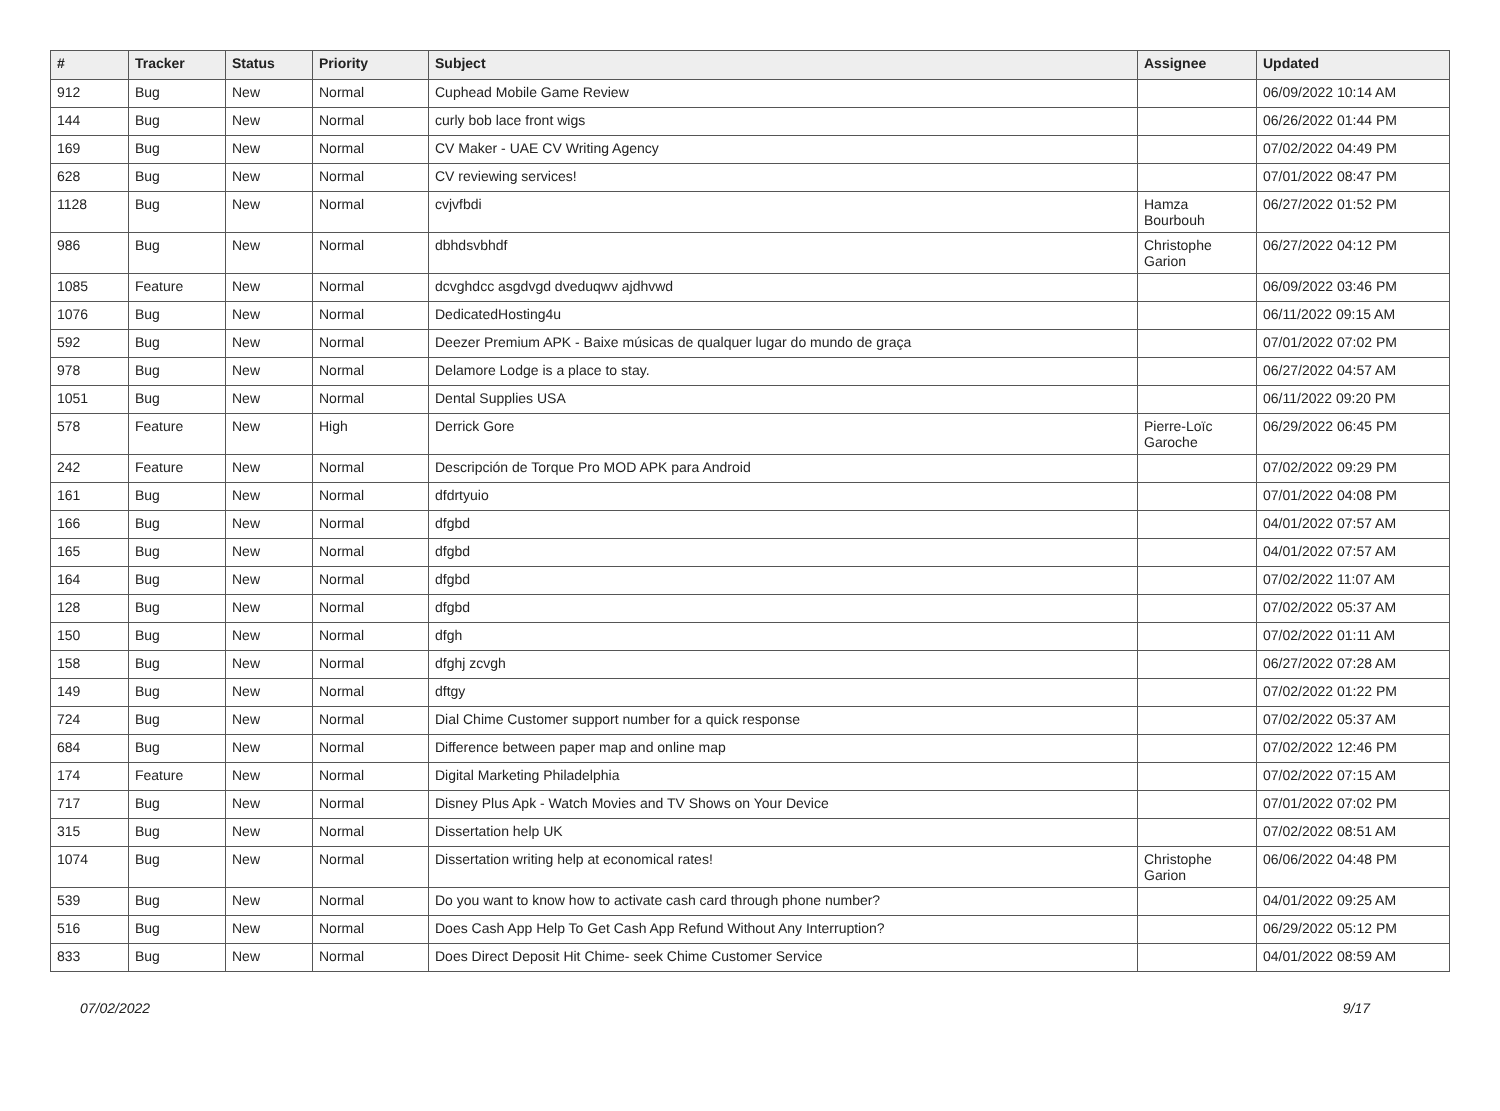| # | Tracker | Status | Priority | Subject | Assignee | Updated |
| --- | --- | --- | --- | --- | --- | --- |
| 912 | Bug | New | Normal | Cuphead Mobile Game Review | | 06/09/2022 10:14 AM |
| 144 | Bug | New | Normal | curly bob lace front wigs | | 06/26/2022 01:44 PM |
| 169 | Bug | New | Normal | CV Maker - UAE CV Writing Agency | | 07/02/2022 04:49 PM |
| 628 | Bug | New | Normal | CV reviewing services! | | 07/01/2022 08:47 PM |
| 1128 | Bug | New | Normal | cvjvfbdi | Hamza Bourbouh | 06/27/2022 01:52 PM |
| 986 | Bug | New | Normal | dbhdsvbhdf | Christophe Garion | 06/27/2022 04:12 PM |
| 1085 | Feature | New | Normal | dcvghdcc asgdvgd dveduqwv ajdhvwd | | 06/09/2022 03:46 PM |
| 1076 | Bug | New | Normal | DedicatedHosting4u | | 06/11/2022 09:15 AM |
| 592 | Bug | New | Normal | Deezer Premium APK - Baixe músicas de qualquer lugar do mundo de graça | | 07/01/2022 07:02 PM |
| 978 | Bug | New | Normal | Delamore Lodge is a place to stay. | | 06/27/2022 04:57 AM |
| 1051 | Bug | New | Normal | Dental Supplies USA | | 06/11/2022 09:20 PM |
| 578 | Feature | New | High | Derrick Gore | Pierre-Loïc Garoche | 06/29/2022 06:45 PM |
| 242 | Feature | New | Normal | Descripción de Torque Pro MOD APK para Android | | 07/02/2022 09:29 PM |
| 161 | Bug | New | Normal | dfdrtyuio | | 07/01/2022 04:08 PM |
| 166 | Bug | New | Normal | dfgbd | | 04/01/2022 07:57 AM |
| 165 | Bug | New | Normal | dfgbd | | 04/01/2022 07:57 AM |
| 164 | Bug | New | Normal | dfgbd | | 07/02/2022 11:07 AM |
| 128 | Bug | New | Normal | dfgbd | | 07/02/2022 05:37 AM |
| 150 | Bug | New | Normal | dfgh | | 07/02/2022 01:11 AM |
| 158 | Bug | New | Normal | dfghj zcvgh | | 06/27/2022 07:28 AM |
| 149 | Bug | New | Normal | dftgy | | 07/02/2022 01:22 PM |
| 724 | Bug | New | Normal | Dial Chime Customer support number for a quick response | | 07/02/2022 05:37 AM |
| 684 | Bug | New | Normal | Difference between paper map and online map | | 07/02/2022 12:46 PM |
| 174 | Feature | New | Normal | Digital Marketing Philadelphia | | 07/02/2022 07:15 AM |
| 717 | Bug | New | Normal | Disney Plus Apk - Watch Movies and TV Shows on Your Device | | 07/01/2022 07:02 PM |
| 315 | Bug | New | Normal | Dissertation help UK | | 07/02/2022 08:51 AM |
| 1074 | Bug | New | Normal | Dissertation writing help at economical rates! | Christophe Garion | 06/06/2022 04:48 PM |
| 539 | Bug | New | Normal | Do you want to know how to activate cash card through phone number? | | 04/01/2022 09:25 AM |
| 516 | Bug | New | Normal | Does Cash App Help To Get Cash App Refund Without Any Interruption? | | 06/29/2022 05:12 PM |
| 833 | Bug | New | Normal | Does Direct Deposit Hit Chime- seek Chime Customer Service | | 04/01/2022 08:59 AM |
07/02/2022 9/17